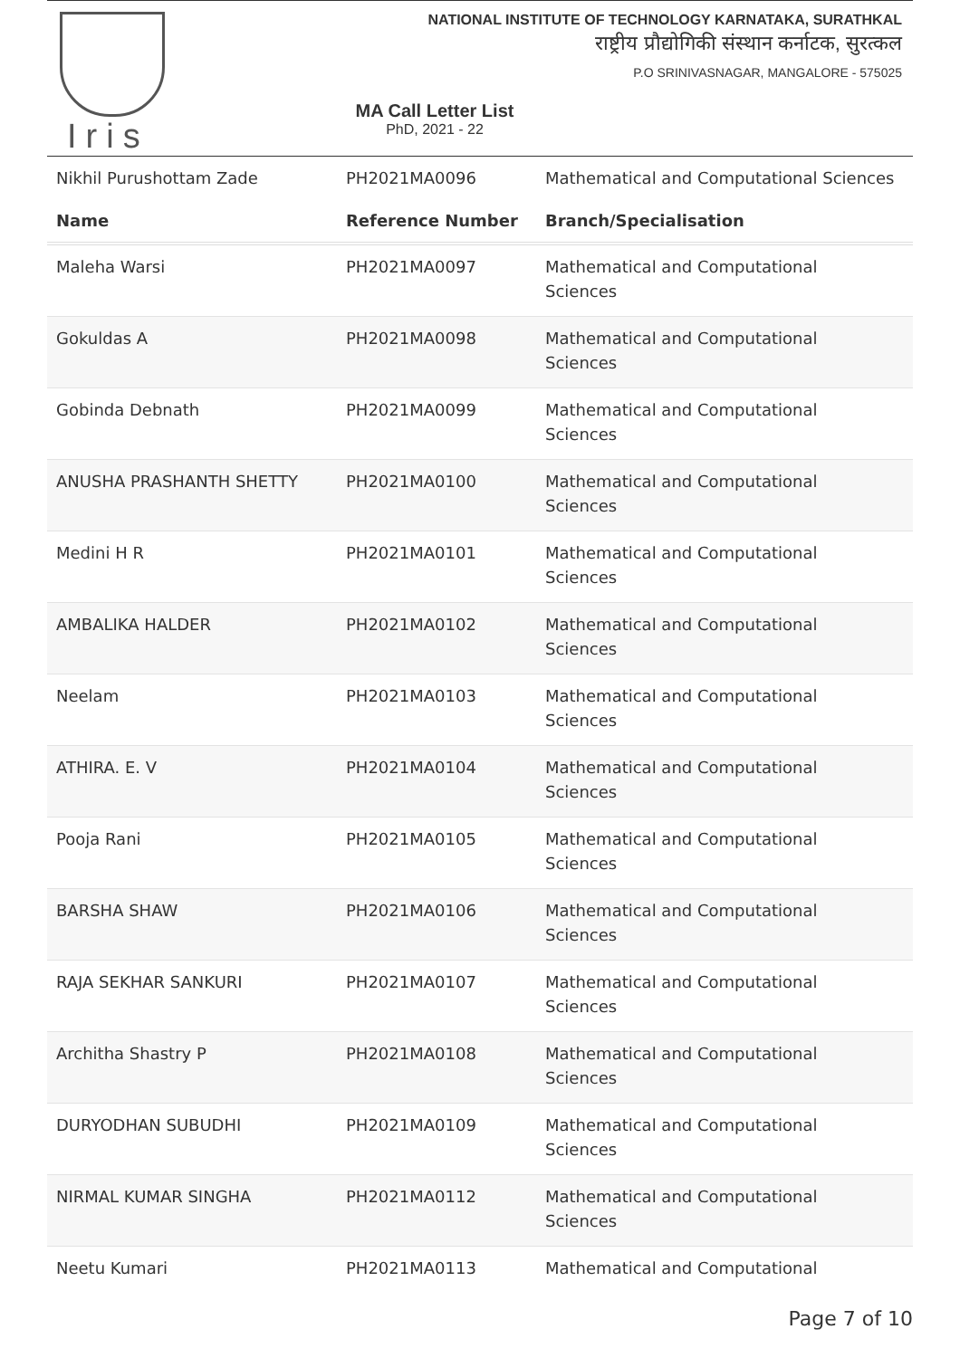Iris
NATIONAL INSTITUTE OF TECHNOLOGY KARNATAKA, SURATHKAL
राष्ट्रीय प्रौद्योगिकी संस्थान कर्नाटक, सुरत्कल
P.O SRINIVASNAGAR, MANGALORE - 575025
MA Call Letter List
PhD, 2021 - 22
| Nikhil Purushottam Zade | PH2021MA0096 | Mathematical and Computational Sciences |
| Name | Reference Number | Branch/Specialisation |
| Maleha Warsi | PH2021MA0097 | Mathematical and Computational Sciences |
| Gokuldas A | PH2021MA0098 | Mathematical and Computational Sciences |
| Gobinda Debnath | PH2021MA0099 | Mathematical and Computational Sciences |
| ANUSHA PRASHANTH SHETTY | PH2021MA0100 | Mathematical and Computational Sciences |
| Medini H R | PH2021MA0101 | Mathematical and Computational Sciences |
| AMBALIKA HALDER | PH2021MA0102 | Mathematical and Computational Sciences |
| Neelam | PH2021MA0103 | Mathematical and Computational Sciences |
| ATHIRA. E. V | PH2021MA0104 | Mathematical and Computational Sciences |
| Pooja Rani | PH2021MA0105 | Mathematical and Computational Sciences |
| BARSHA SHAW | PH2021MA0106 | Mathematical and Computational Sciences |
| RAJA SEKHAR SANKURI | PH2021MA0107 | Mathematical and Computational Sciences |
| Architha Shastry P | PH2021MA0108 | Mathematical and Computational Sciences |
| DURYODHAN SUBUDHI | PH2021MA0109 | Mathematical and Computational Sciences |
| NIRMAL KUMAR SINGHA | PH2021MA0112 | Mathematical and Computational Sciences |
| Neetu Kumari | PH2021MA0113 | Mathematical and Computational |
Page 7 of 10